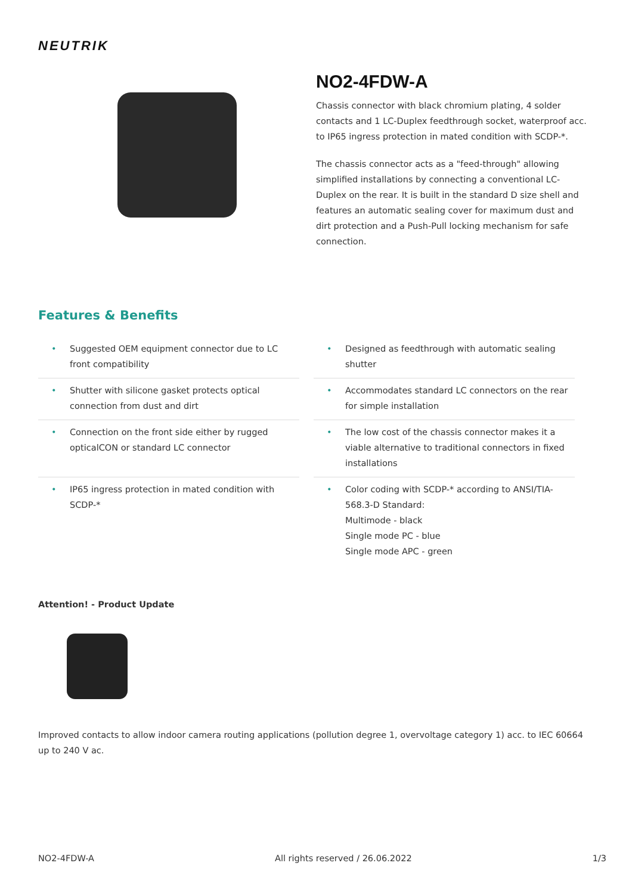NEUTRIK
NO2-4FDW-A
Chassis connector with black chromium plating, 4 solder contacts and 1 LC-Duplex feedthrough socket, waterproof acc. to IP65 ingress protection in mated condition with SCDP-*.
The chassis connector acts as a "feed-through" allowing simplified installations by connecting a conventional LC-Duplex on the rear. It is built in the standard D size shell and features an automatic sealing cover for maximum dust and dirt protection and a Push-Pull locking mechanism for safe connection.
Features & Benefits
• Suggested OEM equipment connector due to LC front compatibility
• Designed as feedthrough with automatic sealing shutter
• Shutter with silicone gasket protects optical connection from dust and dirt
• Accommodates standard LC connectors on the rear for simple installation
• Connection on the front side either by rugged opticalCON or standard LC connector
• The low cost of the chassis connector makes it a viable alternative to traditional connectors in fixed installations
• IP65 ingress protection in mated condition with SCDP-*
• Color coding with SCDP-* according to ANSI/TIA-568.3-D Standard:
Multimode - black
Single mode PC - blue
Single mode APC - green
Attention! - Product Update
Improved contacts to allow indoor camera routing applications (pollution degree 1, overvoltage category 1) acc. to IEC 60664 up to 240 V ac.
NO2-4FDW-A All rights reserved / 26.06.2022 1/3